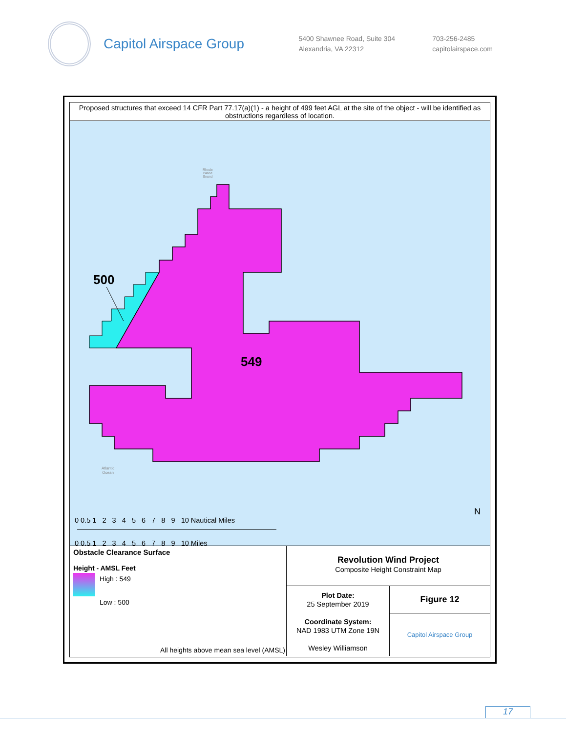Capitol Airspace Group
5400 Shawnee Road, Suite 304
Alexandria, VA 22312
703-256-2485
capitolairspace.com
Proposed structures that exceed 14 CFR Part 77.17(a)(1) - a height of 499 feet AGL at the site of the object - will be identified as obstructions regardless of location.
500
549
Rhode
Island
Sound
Atlantic
Ocean
0 0.5 1 2 3 4 5 6 7 8 9 10 Nautical Miles
0 0.5 1 2 3 4 5 6 7 8 9 10 Miles
N
Obstacle Clearance Surface
Height - AMSL Feet
High : 549
Low : 500
All heights above mean sea level (AMSL)
Revolution Wind Project
Composite Height Constraint Map
Plot Date:
25 September 2019
Coordinate System:
NAD 1983 UTM Zone 19N
Wesley Williamson
Figure 12
Capitol Airspace Group
17